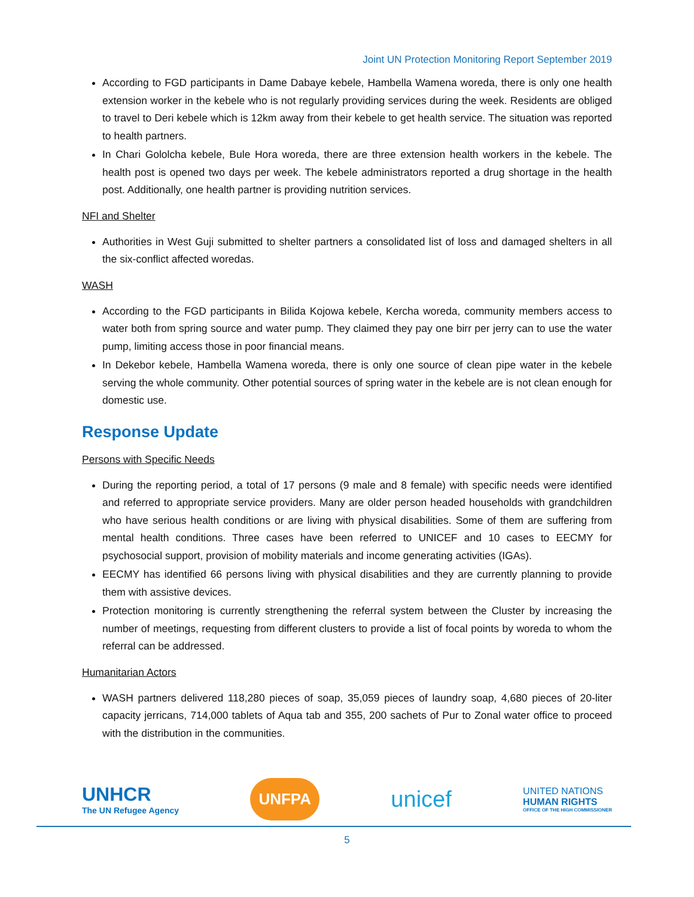Joint UN Protection Monitoring Report September 2019
According to FGD participants in Dame Dabaye kebele, Hambella Wamena woreda, there is only one health extension worker in the kebele who is not regularly providing services during the week. Residents are obliged to travel to Deri kebele which is 12km away from their kebele to get health service. The situation was reported to health partners.
In Chari Gololcha kebele, Bule Hora woreda, there are three extension health workers in the kebele. The health post is opened two days per week. The kebele administrators reported a drug shortage in the health post. Additionally, one health partner is providing nutrition services.
NFI and Shelter
Authorities in West Guji submitted to shelter partners a consolidated list of loss and damaged shelters in all the six-conflict affected woredas.
WASH
According to the FGD participants in Bilida Kojowa kebele, Kercha woreda, community members access to water both from spring source and water pump. They claimed they pay one birr per jerry can to use the water pump, limiting access those in poor financial means.
In Dekebor kebele, Hambella Wamena woreda, there is only one source of clean pipe water in the kebele serving the whole community. Other potential sources of spring water in the kebele are is not clean enough for domestic use.
Response Update
Persons with Specific Needs
During the reporting period, a total of 17 persons (9 male and 8 female) with specific needs were identified and referred to appropriate service providers. Many are older person headed households with grandchildren who have serious health conditions or are living with physical disabilities. Some of them are suffering from mental health conditions. Three cases have been referred to UNICEF and 10 cases to EECMY for psychosocial support, provision of mobility materials and income generating activities (IGAs).
EECMY has identified 66 persons living with physical disabilities and they are currently planning to provide them with assistive devices.
Protection monitoring is currently strengthening the referral system between the Cluster by increasing the number of meetings, requesting from different clusters to provide a list of focal points by woreda to whom the referral can be addressed.
Humanitarian Actors
WASH partners delivered 118,280 pieces of soap, 35,059 pieces of laundry soap, 4,680 pieces of 20-liter capacity jerricans, 714,000 tablets of Aqua tab and 355, 200 sachets of Pur to Zonal water office to proceed with the distribution in the communities.
UNHCR
The UN Refugee Agency
UNFPA
unicef
UNITED NATIONS
HUMAN RIGHTS
OFFICE OF THE HIGH COMMISSIONER
5